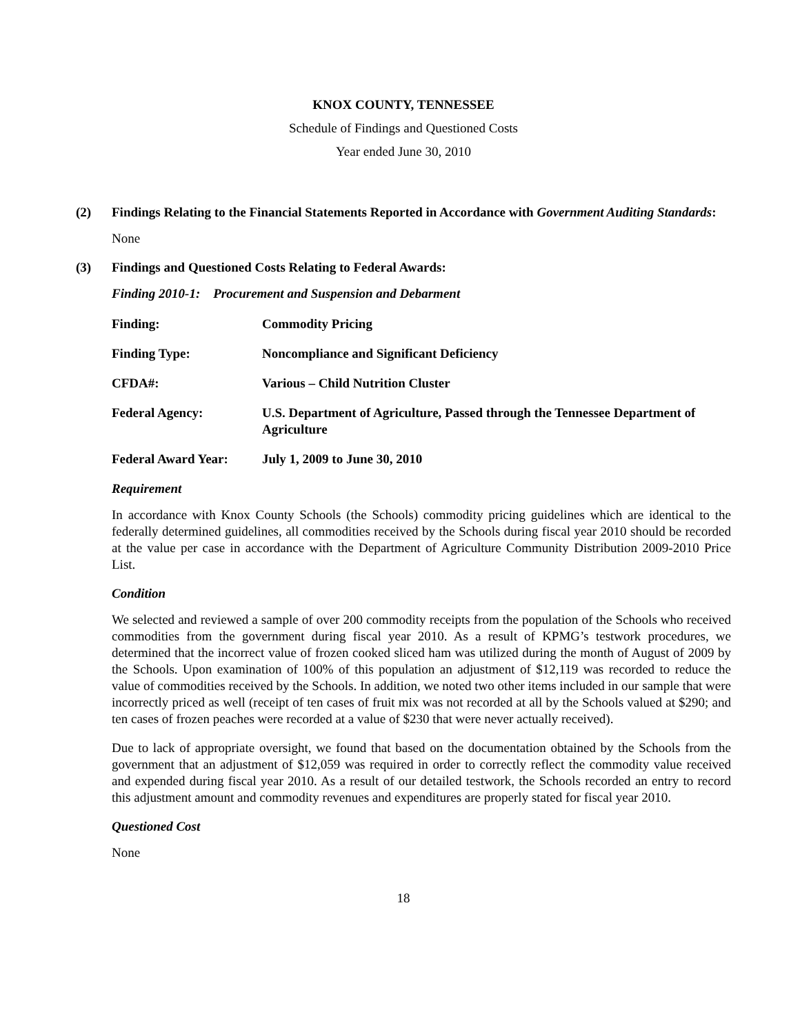KNOX COUNTY, TENNESSEE
Schedule of Findings and Questioned Costs
Year ended June 30, 2010
(2) Findings Relating to the Financial Statements Reported in Accordance with Government Auditing Standards:
None
(3) Findings and Questioned Costs Relating to Federal Awards:
Finding 2010-1: Procurement and Suspension and Debarment
| Finding: | Commodity Pricing |
| Finding Type: | Noncompliance and Significant Deficiency |
| CFDA#: | Various – Child Nutrition Cluster |
| Federal Agency: | U.S. Department of Agriculture, Passed through the Tennessee Department of Agriculture |
| Federal Award Year: | July 1, 2009 to June 30, 2010 |
Requirement
In accordance with Knox County Schools (the Schools) commodity pricing guidelines which are identical to the federally determined guidelines, all commodities received by the Schools during fiscal year 2010 should be recorded at the value per case in accordance with the Department of Agriculture Community Distribution 2009-2010 Price List.
Condition
We selected and reviewed a sample of over 200 commodity receipts from the population of the Schools who received commodities from the government during fiscal year 2010. As a result of KPMG’s testwork procedures, we determined that the incorrect value of frozen cooked sliced ham was utilized during the month of August of 2009 by the Schools. Upon examination of 100% of this population an adjustment of $12,119 was recorded to reduce the value of commodities received by the Schools. In addition, we noted two other items included in our sample that were incorrectly priced as well (receipt of ten cases of fruit mix was not recorded at all by the Schools valued at $290; and ten cases of frozen peaches were recorded at a value of $230 that were never actually received).
Due to lack of appropriate oversight, we found that based on the documentation obtained by the Schools from the government that an adjustment of $12,059 was required in order to correctly reflect the commodity value received and expended during fiscal year 2010. As a result of our detailed testwork, the Schools recorded an entry to record this adjustment amount and commodity revenues and expenditures are properly stated for fiscal year 2010.
Questioned Cost
None
18